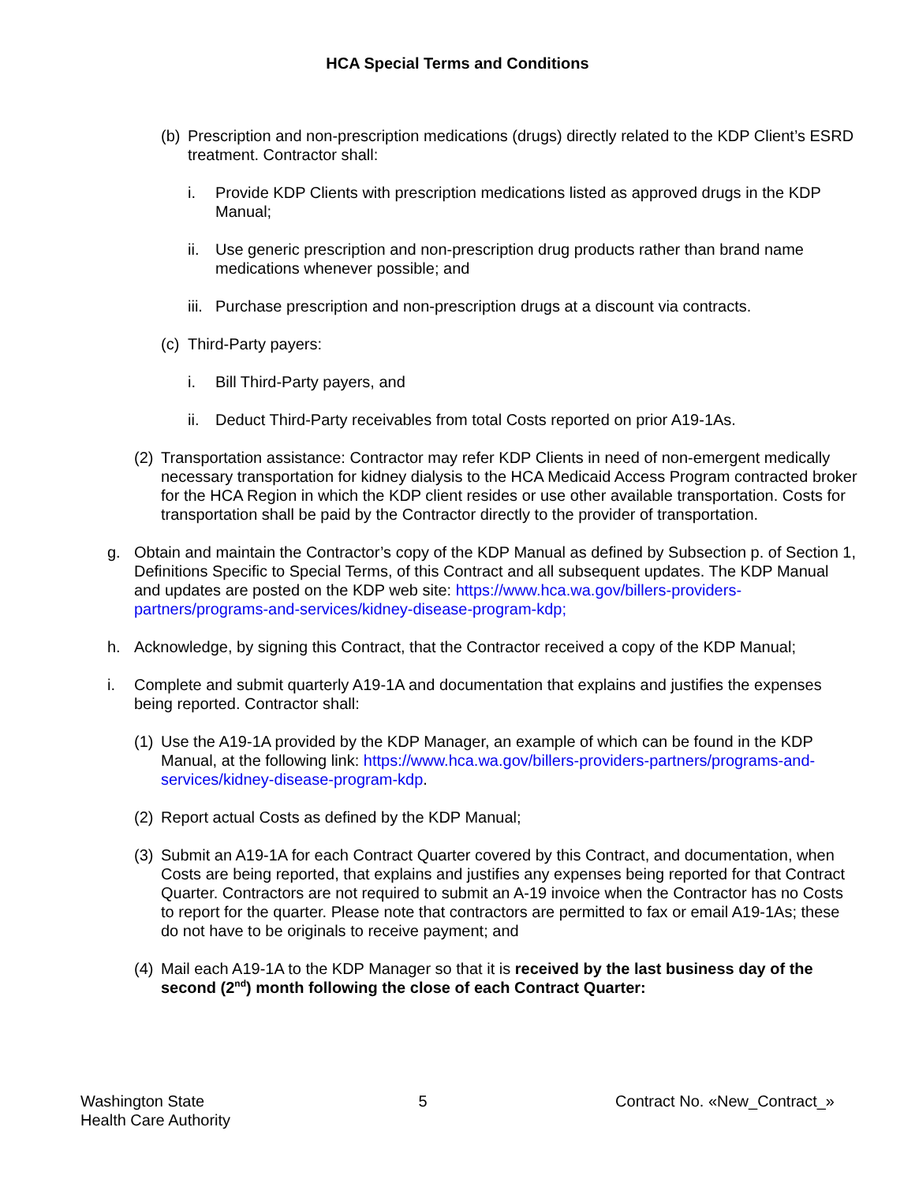HCA Special Terms and Conditions
(b) Prescription and non-prescription medications (drugs) directly related to the KDP Client’s ESRD treatment. Contractor shall:
i. Provide KDP Clients with prescription medications listed as approved drugs in the KDP Manual;
ii. Use generic prescription and non-prescription drug products rather than brand name medications whenever possible; and
iii. Purchase prescription and non-prescription drugs at a discount via contracts.
(c) Third-Party payers:
i. Bill Third-Party payers, and
ii. Deduct Third-Party receivables from total Costs reported on prior A19-1As.
(2) Transportation assistance: Contractor may refer KDP Clients in need of non-emergent medically necessary transportation for kidney dialysis to the HCA Medicaid Access Program contracted broker for the HCA Region in which the KDP client resides or use other available transportation. Costs for transportation shall be paid by the Contractor directly to the provider of transportation.
g. Obtain and maintain the Contractor’s copy of the KDP Manual as defined by Subsection p. of Section 1, Definitions Specific to Special Terms, of this Contract and all subsequent updates. The KDP Manual and updates are posted on the KDP web site: https://www.hca.wa.gov/billers-providers-partners/programs-and-services/kidney-disease-program-kdp;
h. Acknowledge, by signing this Contract, that the Contractor received a copy of the KDP Manual;
i. Complete and submit quarterly A19-1A and documentation that explains and justifies the expenses being reported. Contractor shall:
(1) Use the A19-1A provided by the KDP Manager, an example of which can be found in the KDP Manual, at the following link: https://www.hca.wa.gov/billers-providers-partners/programs-and-services/kidney-disease-program-kdp.
(2) Report actual Costs as defined by the KDP Manual;
(3) Submit an A19-1A for each Contract Quarter covered by this Contract, and documentation, when Costs are being reported, that explains and justifies any expenses being reported for that Contract Quarter. Contractors are not required to submit an A-19 invoice when the Contractor has no Costs to report for the quarter. Please note that contractors are permitted to fax or email A19-1As; these do not have to be originals to receive payment; and
(4) Mail each A19-1A to the KDP Manager so that it is received by the last business day of the second (2<sup>nd</sup>) month following the close of each Contract Quarter:
Washington State
Health Care Authority
5 Contract No. «New_Contract_»